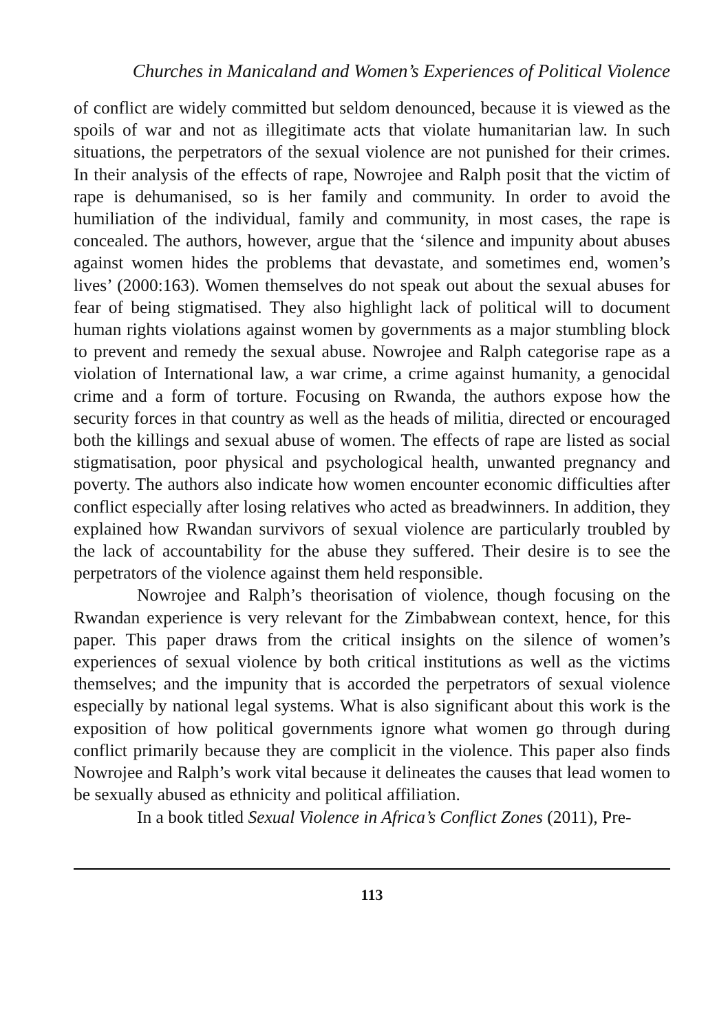Churches in Manicaland and Women’s Experiences of Political Violence
of conflict are widely committed but seldom denounced, because it is viewed as the spoils of war and not as illegitimate acts that violate humanitarian law. In such situations, the perpetrators of the sexual violence are not punished for their crimes. In their analysis of the effects of rape, Nowrojee and Ralph posit that the victim of rape is dehumanised, so is her family and community. In order to avoid the humiliation of the individual, family and community, in most cases, the rape is concealed. The authors, however, argue that the ‘silence and impunity about abuses against women hides the problems that devastate, and sometimes end, women’s lives’ (2000:163). Women themselves do not speak out about the sexual abuses for fear of being stigmatised. They also highlight lack of political will to document human rights violations against women by governments as a major stumbling block to prevent and remedy the sexual abuse. Nowrojee and Ralph categorise rape as a violation of International law, a war crime, a crime against humanity, a genocidal crime and a form of torture. Focusing on Rwanda, the authors expose how the security forces in that country as well as the heads of militia, directed or encouraged both the killings and sexual abuse of women. The effects of rape are listed as social stigmatisation, poor physical and psychological health, unwanted pregnancy and poverty. The authors also indicate how women encounter economic difficulties after conflict especially after losing relatives who acted as breadwinners. In addition, they explained how Rwandan survivors of sexual violence are particularly troubled by the lack of accountability for the abuse they suffered. Their desire is to see the perpetrators of the violence against them held responsible.
Nowrojee and Ralph’s theorisation of violence, though focusing on the Rwandan experience is very relevant for the Zimbabwean context, hence, for this paper. This paper draws from the critical insights on the silence of women’s experiences of sexual violence by both critical institutions as well as the victims themselves; and the impunity that is accorded the perpetrators of sexual violence especially by national legal systems. What is also significant about this work is the exposition of how political governments ignore what women go through during conflict primarily because they are complicit in the violence. This paper also finds Nowrojee and Ralph’s work vital because it delineates the causes that lead women to be sexually abused as ethnicity and political affiliation.
In a book titled Sexual Violence in Africa’s Conflict Zones (2011), Pre-
113